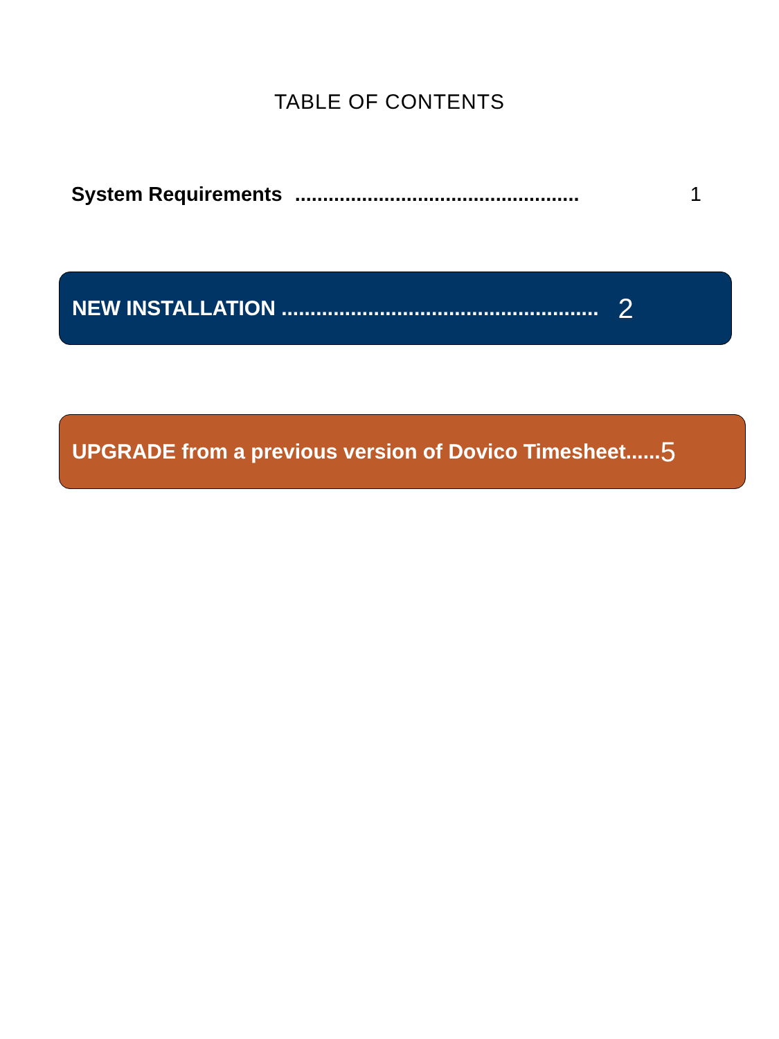TABLE OF CONTENTS
System Requirements ................................................... 1
NEW INSTALLATION ....................................................... 2
UPGRADE from a previous version of Dovico Timesheet...... 5